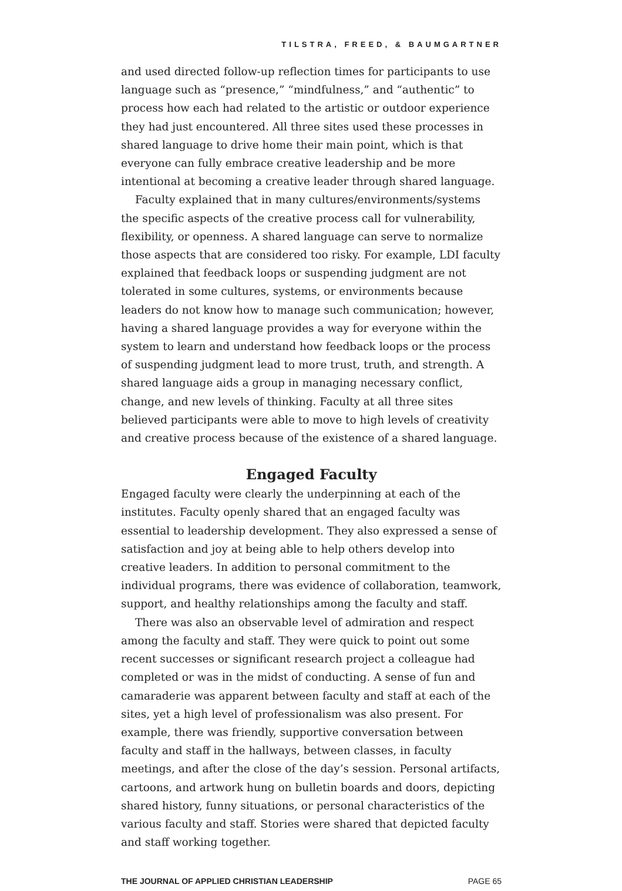TILSTRA, FREED, & BAUMGARTNER
and used directed follow-up reflection times for participants to use language such as “presence,” “mindfulness,” and “authentic” to process how each had related to the artistic or outdoor experience they had just encountered. All three sites used these processes in shared language to drive home their main point, which is that everyone can fully embrace creative leadership and be more intentional at becoming a creative leader through shared language.
Faculty explained that in many cultures/environments/systems the specific aspects of the creative process call for vulnerability, flexibility, or openness. A shared language can serve to normalize those aspects that are considered too risky. For example, LDI faculty explained that feedback loops or suspending judgment are not tolerated in some cultures, systems, or environments because leaders do not know how to manage such communication; however, having a shared language provides a way for everyone within the system to learn and understand how feedback loops or the process of suspending judgment lead to more trust, truth, and strength. A shared language aids a group in managing necessary conflict, change, and new levels of thinking. Faculty at all three sites believed participants were able to move to high levels of creativity and creative process because of the existence of a shared language.
Engaged Faculty
Engaged faculty were clearly the underpinning at each of the institutes. Faculty openly shared that an engaged faculty was essential to leadership development. They also expressed a sense of satisfaction and joy at being able to help others develop into creative leaders. In addition to personal commitment to the individual programs, there was evidence of collaboration, teamwork, support, and healthy relationships among the faculty and staff.
There was also an observable level of admiration and respect among the faculty and staff. They were quick to point out some recent successes or significant research project a colleague had completed or was in the midst of conducting. A sense of fun and camaraderie was apparent between faculty and staff at each of the sites, yet a high level of professionalism was also present. For example, there was friendly, supportive conversation between faculty and staff in the hallways, between classes, in faculty meetings, and after the close of the day’s session. Personal artifacts, cartoons, and artwork hung on bulletin boards and doors, depicting shared history, funny situations, or personal characteristics of the various faculty and staff. Stories were shared that depicted faculty and staff working together.
THE JOURNAL OF APPLIED CHRISTIAN LEADERSHIP PAGE 65